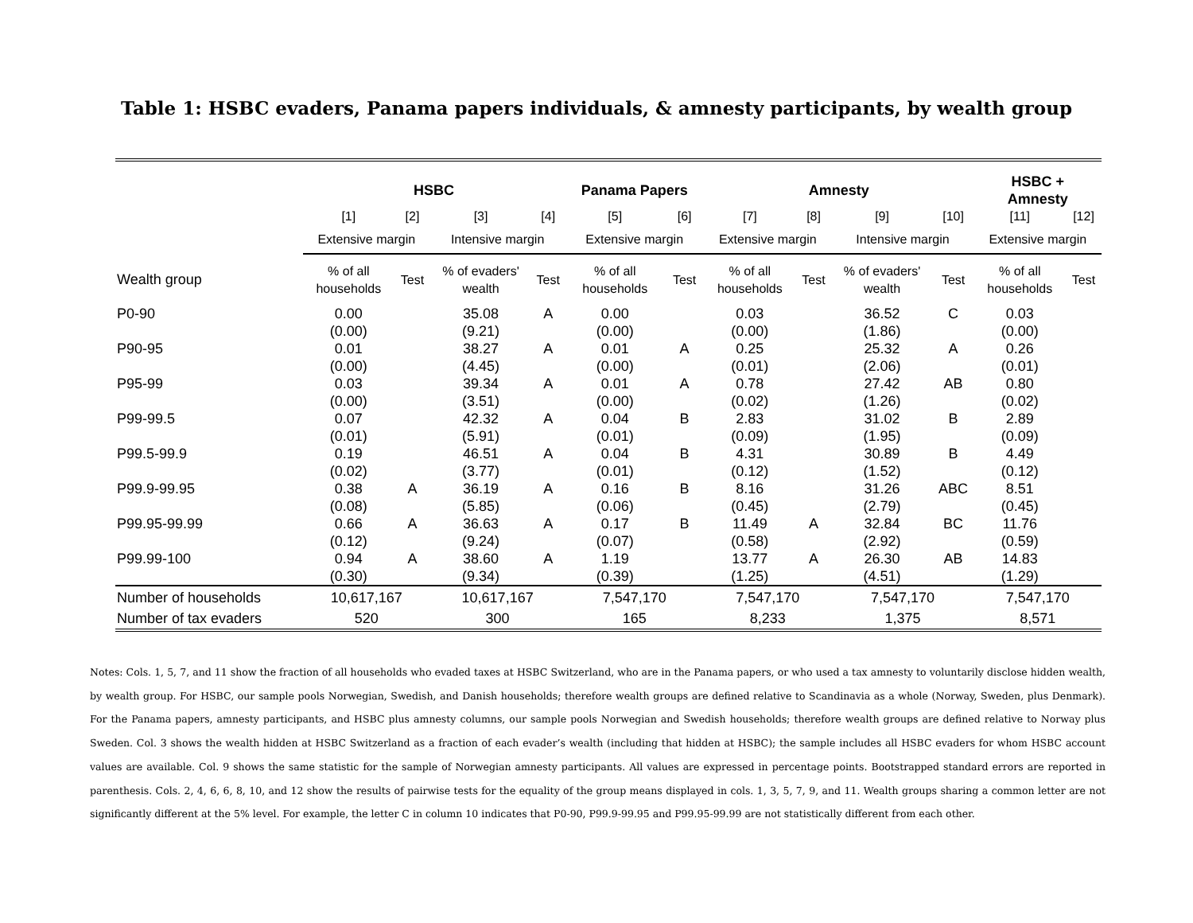Table 1: HSBC evaders, Panama papers individuals, & amnesty participants, by wealth group
| | HSBC | | | | Panama Papers | | Amnesty | | | | HSBC + Amnesty | |
| --- | --- | --- | --- | --- | --- | --- | --- | --- | --- | --- | --- | --- |
| | [1] | [2] | [3] | [4] | [5] | [6] | [7] | [8] | [9] | [10] | [11] | [12] |
| | Extensive margin | | Intensive margin | | Extensive margin | | Extensive margin | | Intensive margin | | Extensive margin | |
| Wealth group | % of all households | Test | % of evaders' wealth | Test | % of all households | Test | % of all households | Test | % of evaders' wealth | Test | % of all households | Test |
| P0-90 | 0.00 | | 35.08 | A | 0.00 | | 0.03 | | 36.52 | C | 0.03 | |
| | (0.00) | | (9.21) | | (0.00) | | (0.00) | | (1.86) | | (0.00) | |
| P90-95 | 0.01 | | 38.27 | A | 0.01 | A | 0.25 | | 25.32 | A | 0.26 | |
| | (0.00) | | (4.45) | | (0.00) | | (0.01) | | (2.06) | | (0.01) | |
| P95-99 | 0.03 | | 39.34 | A | 0.01 | A | 0.78 | | 27.42 | AB | 0.80 | |
| | (0.00) | | (3.51) | | (0.00) | | (0.02) | | (1.26) | | (0.02) | |
| P99-99.5 | 0.07 | | 42.32 | A | 0.04 | B | 2.83 | | 31.02 | B | 2.89 | |
| | (0.01) | | (5.91) | | (0.01) | | (0.09) | | (1.95) | | (0.09) | |
| P99.5-99.9 | 0.19 | | 46.51 | A | 0.04 | B | 4.31 | | 30.89 | B | 4.49 | |
| | (0.02) | | (3.77) | | (0.01) | | (0.12) | | (1.52) | | (0.12) | |
| P99.9-99.95 | 0.38 | A | 36.19 | A | 0.16 | B | 8.16 | | 31.26 | ABC | 8.51 | |
| | (0.08) | | (5.85) | | (0.06) | | (0.45) | | (2.79) | | (0.45) | |
| P99.95-99.99 | 0.66 | A | 36.63 | A | 0.17 | B | 11.49 | A | 32.84 | BC | 11.76 | |
| | (0.12) | | (9.24) | | (0.07) | | (0.58) | | (2.92) | | (0.59) | |
| P99.99-100 | 0.94 | A | 38.60 | A | 1.19 | | 13.77 | A | 26.30 | AB | 14.83 | |
| | (0.30) | | (9.34) | | (0.39) | | (1.25) | | (4.51) | | (1.29) | |
| Number of households | 10,617,167 | | 10,617,167 | | 7,547,170 | | 7,547,170 | | 7,547,170 | | 7,547,170 | |
| Number of tax evaders | 520 | | 300 | | 165 | | 8,233 | | 1,375 | | 8,571 | |
Notes: Cols. 1, 5, 7, and 11 show the fraction of all households who evaded taxes at HSBC Switzerland, who are in the Panama papers, or who used a tax amnesty to voluntarily disclose hidden wealth, by wealth group. For HSBC, our sample pools Norwegian, Swedish, and Danish households; therefore wealth groups are defined relative to Scandinavia as a whole (Norway, Sweden, plus Denmark). For the Panama papers, amnesty participants, and HSBC plus amnesty columns, our sample pools Norwegian and Swedish households; therefore wealth groups are defined relative to Norway plus Sweden. Col. 3 shows the wealth hidden at HSBC Switzerland as a fraction of each evader’s wealth (including that hidden at HSBC); the sample includes all HSBC evaders for whom HSBC account values are available. Col. 9 shows the same statistic for the sample of Norwegian amnesty participants. All values are expressed in percentage points. Bootstrapped standard errors are reported in parenthesis. Cols. 2, 4, 6, 6, 8, 10, and 12 show the results of pairwise tests for the equality of the group means displayed in cols. 1, 3, 5, 7, 9, and 11. Wealth groups sharing a common letter are not significantly different at the 5% level. For example, the letter C in column 10 indicates that P0-90, P99.9-99.95 and P99.95-99.99 are not statistically different from each other.